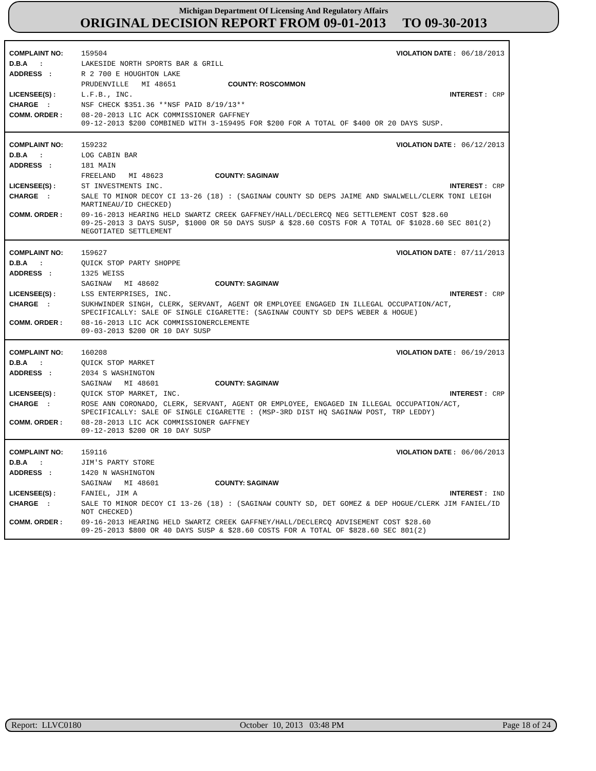Michigan Department Of Licensing And Regulatory Affairs
ORIGINAL DECISION REPORT FROM 09-01-2013 TO 09-30-2013
| COMPLAINT NO: | 159504 | VIOLATION DATE : 06/18/2013 |
| D.B.A : | LAKESIDE NORTH SPORTS BAR & GRILL | |
| ADDRESS : | R 2 700 E HOUGHTON LAKE | |
| | PRUDENVILLE MI 48651 COUNTY: ROSCOMMON | |
| LICENSEE(S) : | L.F.B., INC. | INTEREST : CRP |
| CHARGE : | NSF CHECK $351.36 **NSF PAID 8/19/13** | |
| COMM. ORDER : | 08-20-2013 LIC ACK COMMISSIONER GAFFNEY 09-12-2013 $200 COMBINED WITH 3-159495 FOR $200 FOR A TOTAL OF $400 OR 20 DAYS SUSP. | |
| COMPLAINT NO: | 159232 | VIOLATION DATE : 06/12/2013 |
| D.B.A : | LOG CABIN BAR | |
| ADDRESS : | 181 MAIN | |
| | FREELAND MI 48623 COUNTY: SAGINAW | |
| LICENSEE(S) : | ST INVESTMENTS INC. | INTEREST : CRP |
| CHARGE : | SALE TO MINOR DECOY CI 13-26 (18) : (SAGINAW COUNTY SD DEPS JAIME AND SWALWELL/CLERK TONI LEIGH MARTINEAU/ID CHECKED) | |
| COMM. ORDER : | 09-16-2013 HEARING HELD SWARTZ CREEK GAFFNEY/HALL/DECLERCQ NEG SETTLEMENT COST $28.60 09-25-2013 3 DAYS SUSP, $1000 OR 50 DAYS SUSP & $28.60 COSTS FOR A TOTAL OF $1028.60 SEC 801(2) NEGOTIATED SETTLEMENT | |
| COMPLAINT NO: | 159627 | VIOLATION DATE : 07/11/2013 |
| D.B.A : | QUICK STOP PARTY SHOPPE | |
| ADDRESS : | 1325 WEISS | |
| | SAGINAW MI 48602 COUNTY: SAGINAW | |
| LICENSEE(S) : | LSS ENTERPRISES, INC. | INTEREST : CRP |
| CHARGE : | SUKHWINDER SINGH, CLERK, SERVANT, AGENT OR EMPLOYEE ENGAGED IN ILLEGAL OCCUPATION/ACT, SPECIFICALLY: SALE OF SINGLE CIGARETTE: (SAGINAW COUNTY SD DEPS WEBER & HOGUE) | |
| COMM. ORDER : | 08-16-2013 LIC ACK COMMISSIONERCLEMENTE 09-03-2013 $200 OR 10 DAY SUSP | |
| COMPLAINT NO: | 160208 | VIOLATION DATE : 06/19/2013 |
| D.B.A : | QUICK STOP MARKET | |
| ADDRESS : | 2034 S WASHINGTON | |
| | SAGINAW MI 48601 COUNTY: SAGINAW | |
| LICENSEE(S) : | QUICK STOP MARKET, INC. | INTEREST : CRP |
| CHARGE : | ROSE ANN CORONADO, CLERK, SERVANT, AGENT OR EMPLOYEE, ENGAGED IN ILLEGAL OCCUPATION/ACT, SPECIFICALLY: SALE OF SINGLE CIGARETTE : (MSP-3RD DIST HQ SAGINAW POST, TRP LEDDY) | |
| COMM. ORDER : | 08-28-2013 LIC ACK COMMISSIONER GAFFNEY 09-12-2013 $200 OR 10 DAY SUSP | |
| COMPLAINT NO: | 159116 | VIOLATION DATE : 06/06/2013 |
| D.B.A : | JIM'S PARTY STORE | |
| ADDRESS : | 1420 N WASHINGTON | |
| | SAGINAW MI 48601 COUNTY: SAGINAW | |
| LICENSEE(S) : | FANIEL, JIM A | INTEREST : IND |
| CHARGE : | SALE TO MINOR DECOY CI 13-26 (18) : (SAGINAW COUNTY SD, DET GOMEZ & DEP HOGUE/CLERK JIM FANIEL/ID NOT CHECKED) | |
| COMM. ORDER : | 09-16-2013 HEARING HELD SWARTZ CREEK GAFFNEY/HALL/DECLERCQ ADVISEMENT COST $28.60 09-25-2013 $800 OR 40 DAYS SUSP & $28.60 COSTS FOR A TOTAL OF $828.60 SEC 801(2) | |
Report: LLVC0180 October 10, 2013 03:48 PM Page 18 of 24